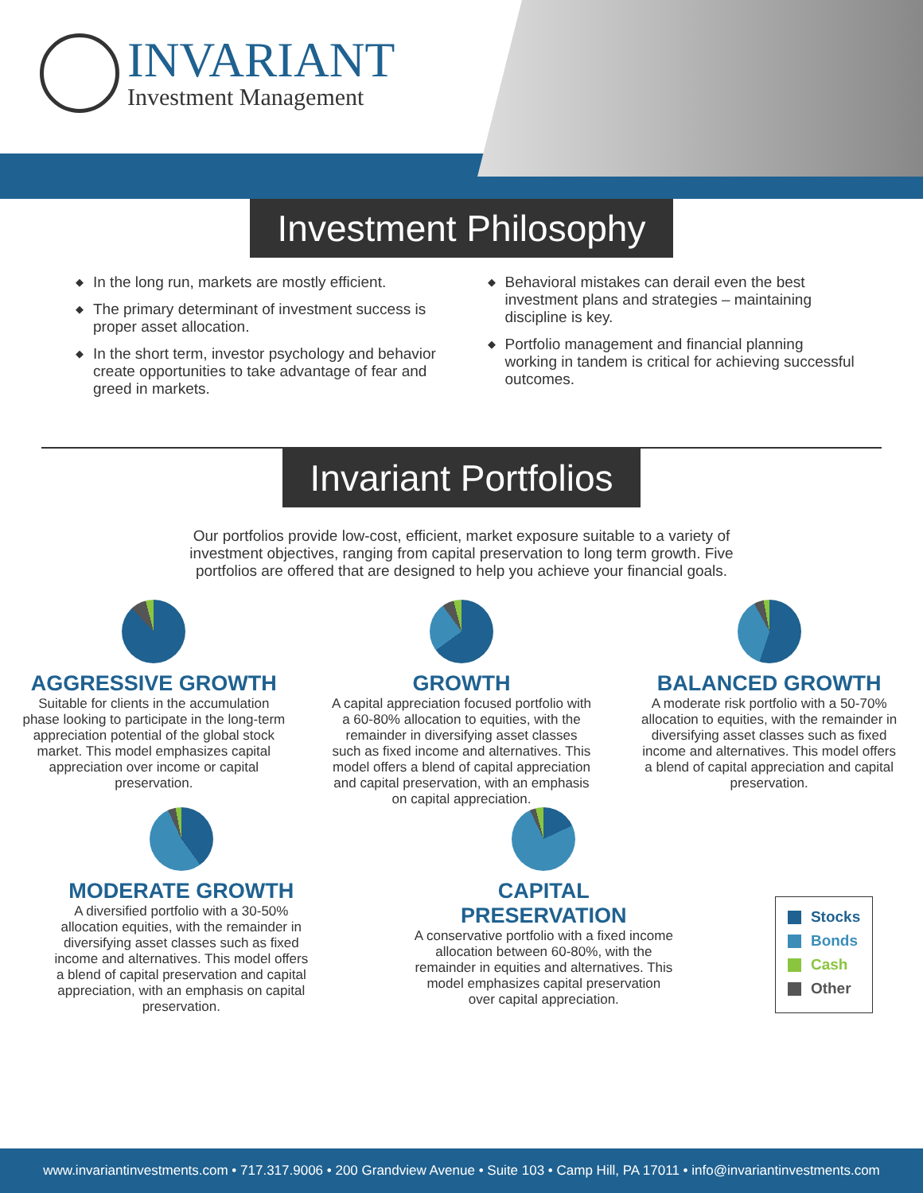INVARIANT
Investment Management
Investment Philosophy
◆ In the long run, markets are mostly efficient.
◆ The primary determinant of investment success is proper asset allocation.
◆ In the short term, investor psychology and behavior create opportunities to take advantage of fear and greed in markets.
◆ Behavioral mistakes can derail even the best investment plans and strategies – maintaining discipline is key.
◆ Portfolio management and financial planning working in tandem is critical for achieving successful outcomes.
Invariant Portfolios
Our portfolios provide low-cost, efficient, market exposure suitable to a variety of investment objectives, ranging from capital preservation to long term growth. Five portfolios are offered that are designed to help you achieve your financial goals.
AGGRESSIVE GROWTH
Suitable for clients in the accumulation phase looking to participate in the long-term appreciation potential of the global stock market. This model emphasizes capital appreciation over income or capital preservation.
GROWTH
A capital appreciation focused portfolio with a 60-80% allocation to equities, with the remainder in diversifying asset classes such as fixed income and alternatives. This model offers a blend of capital appreciation and capital preservation, with an emphasis on capital appreciation.
BALANCED GROWTH
A moderate risk portfolio with a 50-70% allocation to equities, with the remainder in diversifying asset classes such as fixed income and alternatives. This model offers a blend of capital appreciation and capital preservation.
MODERATE GROWTH
A diversified portfolio with a 30-50% allocation equities, with the remainder in diversifying asset classes such as fixed income and alternatives. This model offers a blend of capital preservation and capital appreciation, with an emphasis on capital preservation.
CAPITAL PRESERVATION
A conservative portfolio with a fixed income allocation between 60-80%, with the remainder in equities and alternatives. This model emphasizes capital preservation over capital appreciation.
Stocks
Bonds
Cash
Other
www.invariantinvestments.com • 717.317.9006 • 200 Grandview Avenue • Suite 103 • Camp Hill, PA 17011 • info@invariantinvestments.com